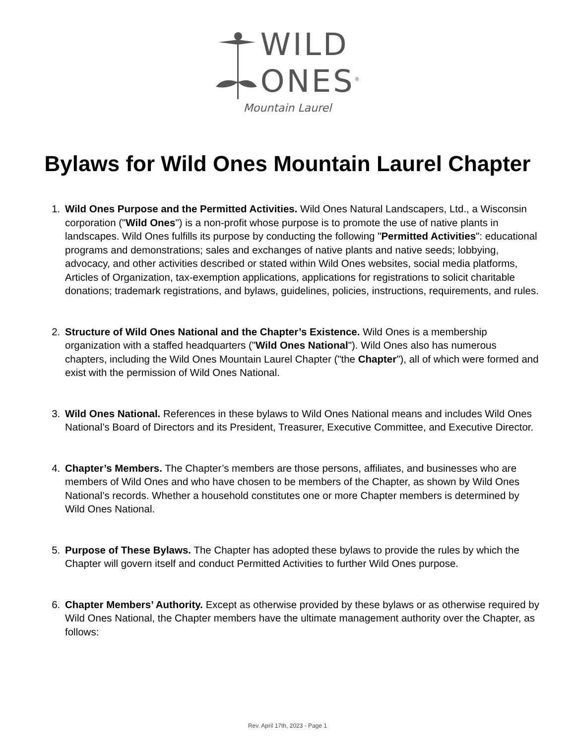WILD
ONES<sup>®</sup>
Mountain Laurel
Bylaws for Wild Ones Mountain Laurel Chapter
1. Wild Ones Purpose and the Permitted Activities. Wild Ones Natural Landscapers, Ltd., a Wisconsin corporation ("Wild Ones") is a non-profit whose purpose is to promote the use of native plants in landscapes. Wild Ones fulfills its purpose by conducting the following "Permitted Activities": educational programs and demonstrations; sales and exchanges of native plants and native seeds; lobbying, advocacy, and other activities described or stated within Wild Ones websites, social media platforms, Articles of Organization, tax-exemption applications, applications for registrations to solicit charitable donations; trademark registrations, and bylaws, guidelines, policies, instructions, requirements, and rules.
2. Structure of Wild Ones National and the Chapter’s Existence. Wild Ones is a membership organization with a staffed headquarters ("Wild Ones National"). Wild Ones also has numerous chapters, including the Wild Ones Mountain Laurel Chapter ("the Chapter"), all of which were formed and exist with the permission of Wild Ones National.
3. Wild Ones National. References in these bylaws to Wild Ones National means and includes Wild Ones National’s Board of Directors and its President, Treasurer, Executive Committee, and Executive Director.
4. Chapter’s Members. The Chapter’s members are those persons, affiliates, and businesses who are members of Wild Ones and who have chosen to be members of the Chapter, as shown by Wild Ones National’s records. Whether a household constitutes one or more Chapter members is determined by Wild Ones National.
5. Purpose of These Bylaws. The Chapter has adopted these bylaws to provide the rules by which the Chapter will govern itself and conduct Permitted Activities to further Wild Ones purpose.
6. Chapter Members’ Authority. Except as otherwise provided by these bylaws or as otherwise required by Wild Ones National, the Chapter members have the ultimate management authority over the Chapter, as follows:
Rev. April 17th, 2023 - Page 1